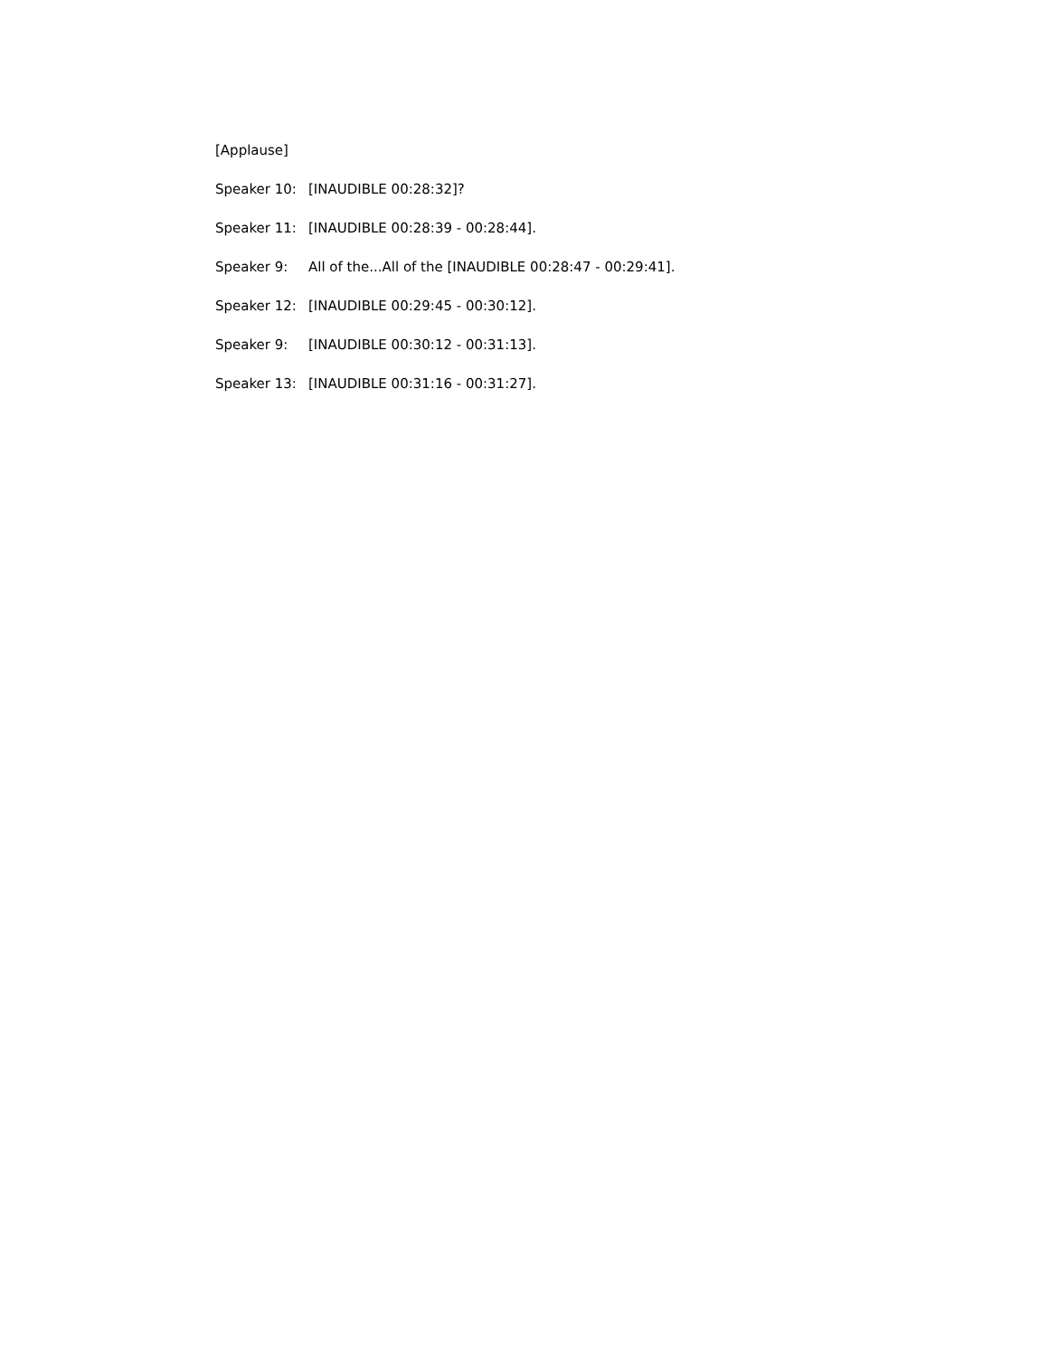[Applause]
Speaker 10: [INAUDIBLE 00:28:32]?
Speaker 11: [INAUDIBLE 00:28:39 - 00:28:44].
Speaker 9: All of the...All of the [INAUDIBLE 00:28:47 - 00:29:41].
Speaker 12: [INAUDIBLE 00:29:45 - 00:30:12].
Speaker 9: [INAUDIBLE 00:30:12 - 00:31:13].
Speaker 13: [INAUDIBLE 00:31:16 - 00:31:27].